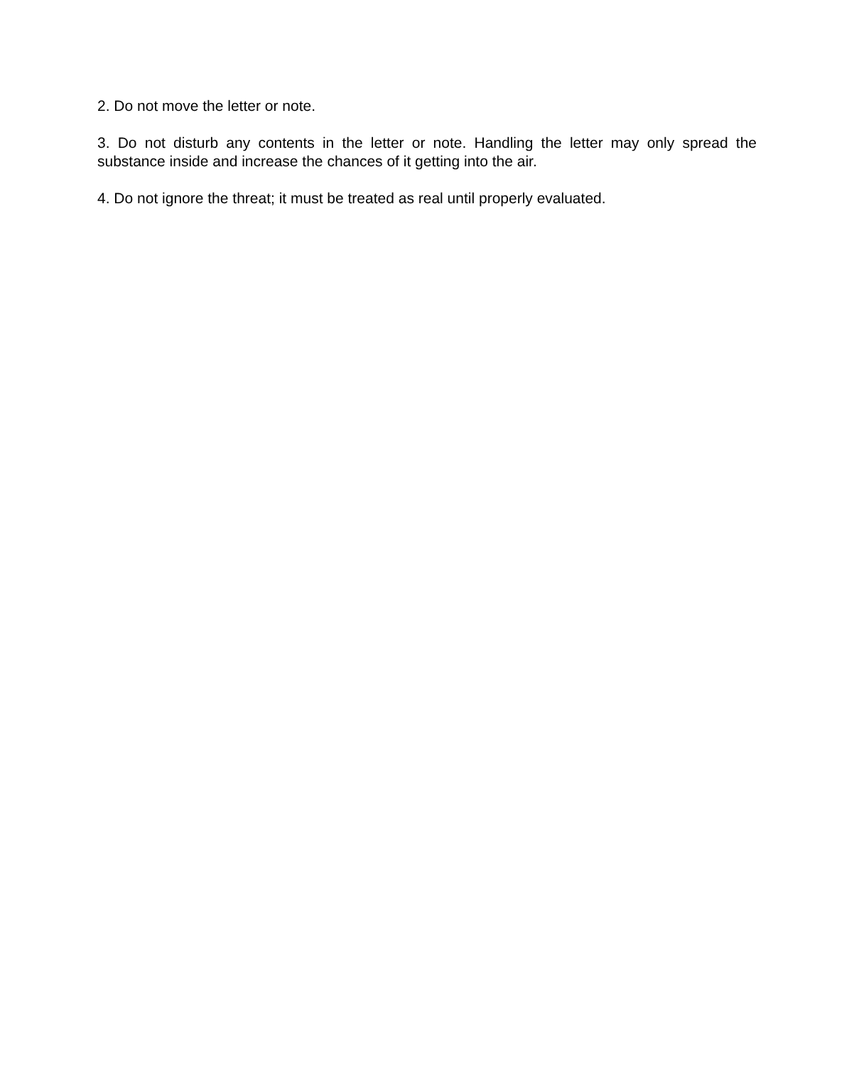2. Do not move the letter or note.
3. Do not disturb any contents in the letter or note. Handling the letter may only spread the substance inside and increase the chances of it getting into the air.
4. Do not ignore the threat; it must be treated as real until properly evaluated.